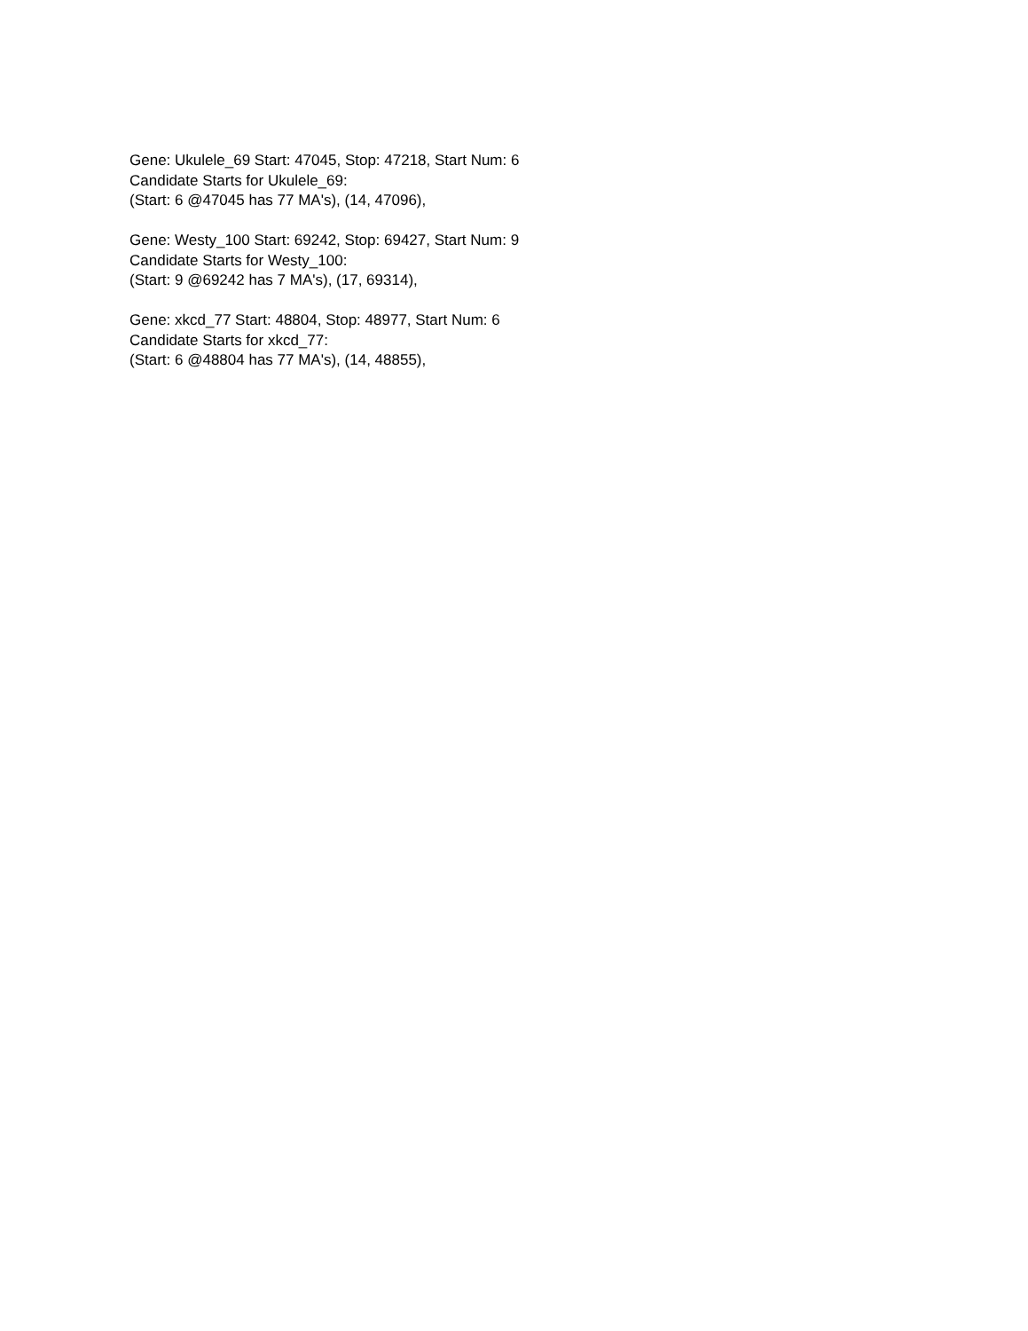Gene: Ukulele_69 Start: 47045, Stop: 47218, Start Num: 6
Candidate Starts for Ukulele_69:
(Start: 6 @47045 has 77 MA's), (14, 47096),
Gene: Westy_100 Start: 69242, Stop: 69427, Start Num: 9
Candidate Starts for Westy_100:
(Start: 9 @69242 has 7 MA's), (17, 69314),
Gene: xkcd_77 Start: 48804, Stop: 48977, Start Num: 6
Candidate Starts for xkcd_77:
(Start: 6 @48804 has 77 MA's), (14, 48855),